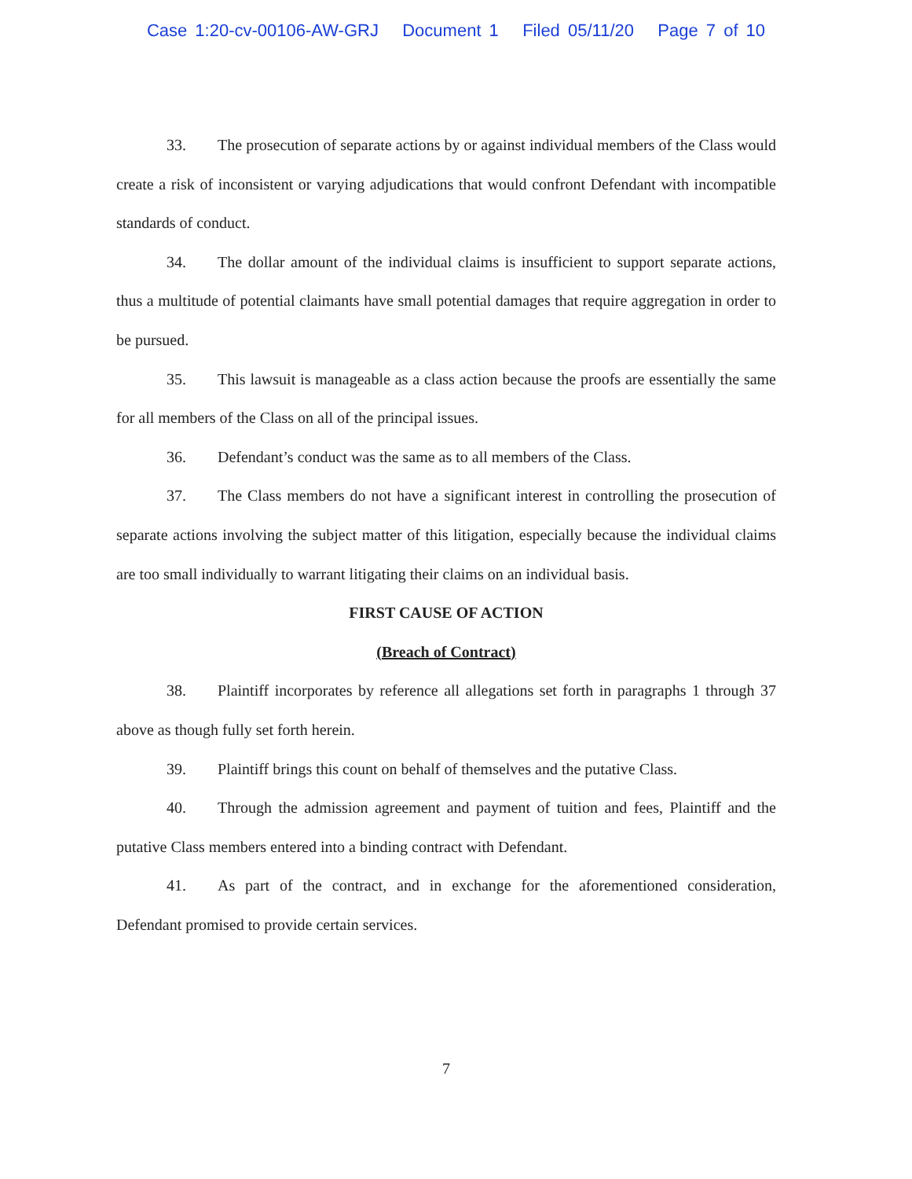Case 1:20-cv-00106-AW-GRJ Document 1 Filed 05/11/20 Page 7 of 10
33. The prosecution of separate actions by or against individual members of the Class would create a risk of inconsistent or varying adjudications that would confront Defendant with incompatible standards of conduct.
34. The dollar amount of the individual claims is insufficient to support separate actions, thus a multitude of potential claimants have small potential damages that require aggregation in order to be pursued.
35. This lawsuit is manageable as a class action because the proofs are essentially the same for all members of the Class on all of the principal issues.
36. Defendant’s conduct was the same as to all members of the Class.
37. The Class members do not have a significant interest in controlling the prosecution of separate actions involving the subject matter of this litigation, especially because the individual claims are too small individually to warrant litigating their claims on an individual basis.
FIRST CAUSE OF ACTION
(Breach of Contract)
38. Plaintiff incorporates by reference all allegations set forth in paragraphs 1 through 37 above as though fully set forth herein.
39. Plaintiff brings this count on behalf of themselves and the putative Class.
40. Through the admission agreement and payment of tuition and fees, Plaintiff and the putative Class members entered into a binding contract with Defendant.
41. As part of the contract, and in exchange for the aforementioned consideration, Defendant promised to provide certain services.
7